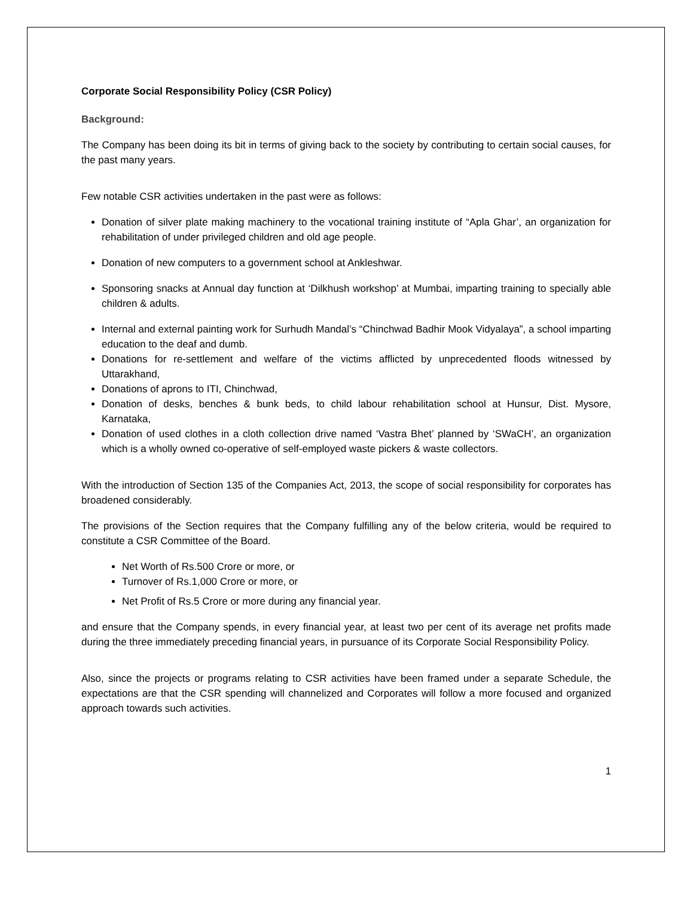Corporate Social Responsibility Policy (CSR Policy)
Background:
The Company has been doing its bit in terms of giving back to the society by contributing to certain social causes, for the past many years.
Few notable CSR activities undertaken in the past were as follows:
Donation of silver plate making machinery to the vocational training institute of “Apla Ghar’, an organization for rehabilitation of under privileged children and old age people.
Donation of new computers to a government school at Ankleshwar.
Sponsoring snacks at Annual day function at ‘Dilkhush workshop’ at Mumbai, imparting training to specially able children & adults.
Internal and external painting work for Surhudh Mandal’s “Chinchwad Badhir Mook Vidyalaya”, a school imparting education to the deaf and dumb.
Donations for re-settlement and welfare of the victims afflicted by unprecedented floods witnessed by Uttarakhand,
Donations of aprons to ITI, Chinchwad,
Donation of desks, benches & bunk beds, to child labour rehabilitation school at Hunsur, Dist. Mysore, Karnataka,
Donation of used clothes in a cloth collection drive named ‘Vastra Bhet’ planned by ‘SWaCH’, an organization which is a wholly owned co-operative of self-employed waste pickers & waste collectors.
With the introduction of Section 135 of the Companies Act, 2013, the scope of social responsibility for corporates has broadened considerably.
The provisions of the Section requires that the Company fulfilling any of the below criteria, would be required to constitute a CSR Committee of the Board.
Net Worth of Rs.500 Crore or more, or
Turnover of Rs.1,000 Crore or more, or
Net Profit of Rs.5 Crore or more during any financial year.
and ensure that the Company spends, in every financial year, at least two per cent of its average net profits made during the three immediately preceding financial years, in pursuance of its Corporate Social Responsibility Policy.
Also, since the projects or programs relating to CSR activities have been framed under a separate Schedule, the expectations are that the CSR spending will channelized and Corporates will follow a more focused and organized approach towards such activities.
1